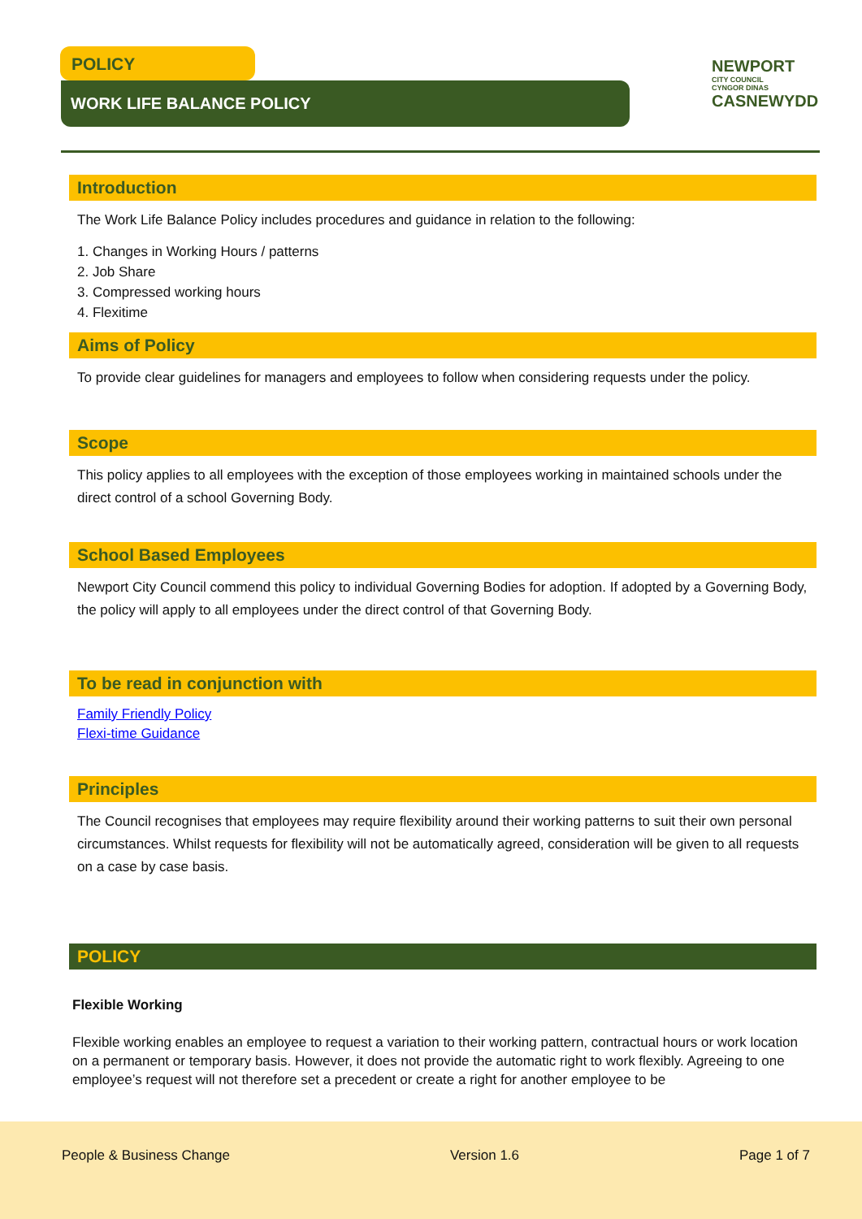POLICY
WORK LIFE BALANCE POLICY
NEWPORT
CITY COUNCIL
CYNGOR DINAS
CASNEWYDD
Introduction
The Work Life Balance Policy includes procedures and guidance in relation to the following:
1. Changes in Working Hours / patterns
2. Job Share
3. Compressed working hours
4. Flexitime
Aims of Policy
To provide clear guidelines for managers and employees to follow when considering requests under the policy.
Scope
This policy applies to all employees with the exception of those employees working in maintained schools under the direct control of a school Governing Body.
School Based Employees
Newport City Council commend this policy to individual Governing Bodies for adoption. If adopted by a Governing Body, the policy will apply to all employees under the direct control of that Governing Body.
To be read in conjunction with
Family Friendly Policy
Flexi-time Guidance
Principles
The Council recognises that employees may require flexibility around their working patterns to suit their own personal circumstances. Whilst requests for flexibility will not be automatically agreed, consideration will be given to all requests on a case by case basis.
POLICY
Flexible Working
Flexible working enables an employee to request a variation to their working pattern, contractual hours or work location on a permanent or temporary basis. However, it does not provide the automatic right to work flexibly. Agreeing to one employee’s request will not therefore set a precedent or create a right for another employee to be
People & Business Change Version 1.6 Page 1 of 7